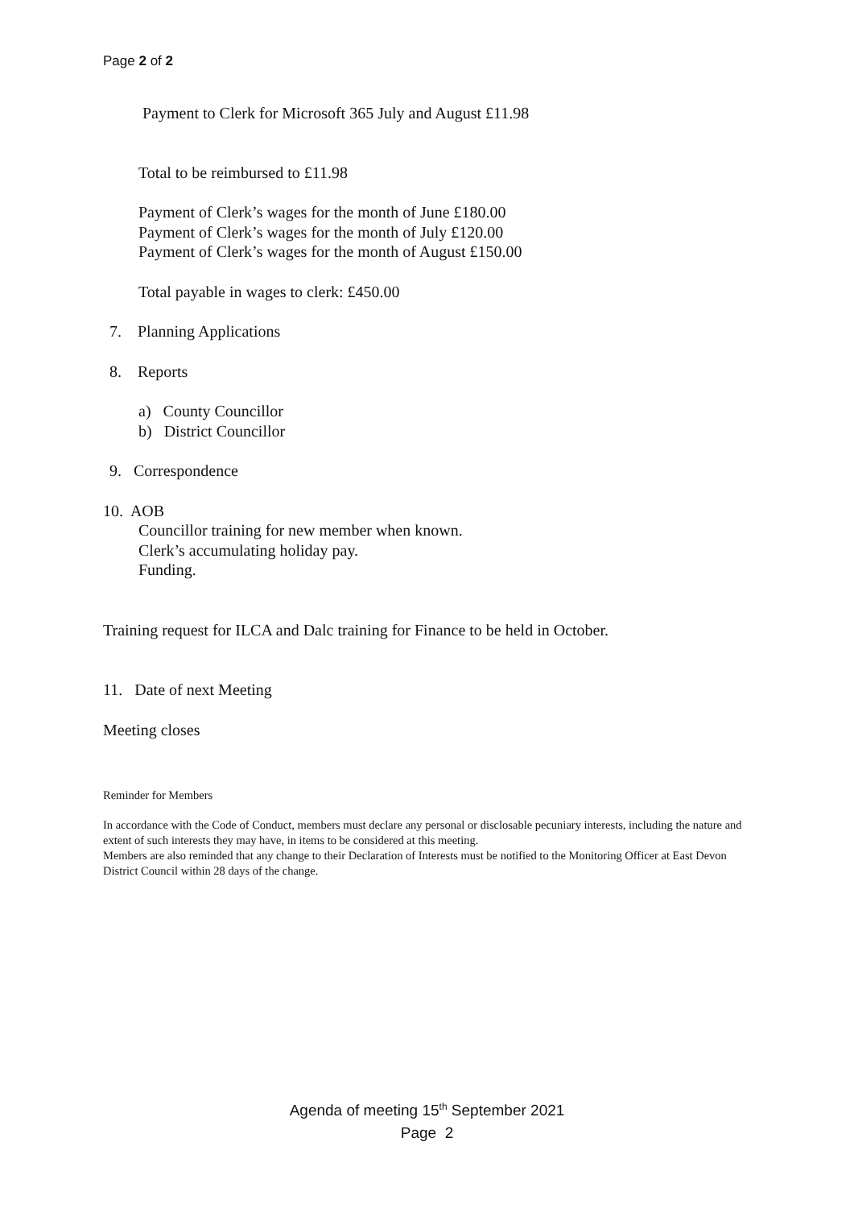Page 2 of 2
Payment to Clerk for Microsoft 365 July and August £11.98
Total to be reimbursed to £11.98
Payment of Clerk’s wages for the month of June £180.00
Payment of Clerk’s wages for the month of July £120.00
Payment of Clerk’s wages for the month of August £150.00
Total payable in wages to clerk: £450.00
7. Planning Applications
8. Reports
a) County Councillor
b) District Councillor
9. Correspondence
10. AOB
Councillor training for new member when known.
Clerk’s accumulating holiday pay.
Funding.
Training request for ILCA and Dalc training for Finance to be held in October.
11. Date of next Meeting
Meeting closes
Reminder for Members
In accordance with the Code of Conduct, members must declare any personal or disclosable pecuniary interests, including the nature and extent of such interests they may have, in items to be considered at this meeting.
Members are also reminded that any change to their Declaration of Interests must be notified to the Monitoring Officer at East Devon District Council within 28 days of the change.
Agenda of meeting 15<sup>th</sup> September 2021
Page 2